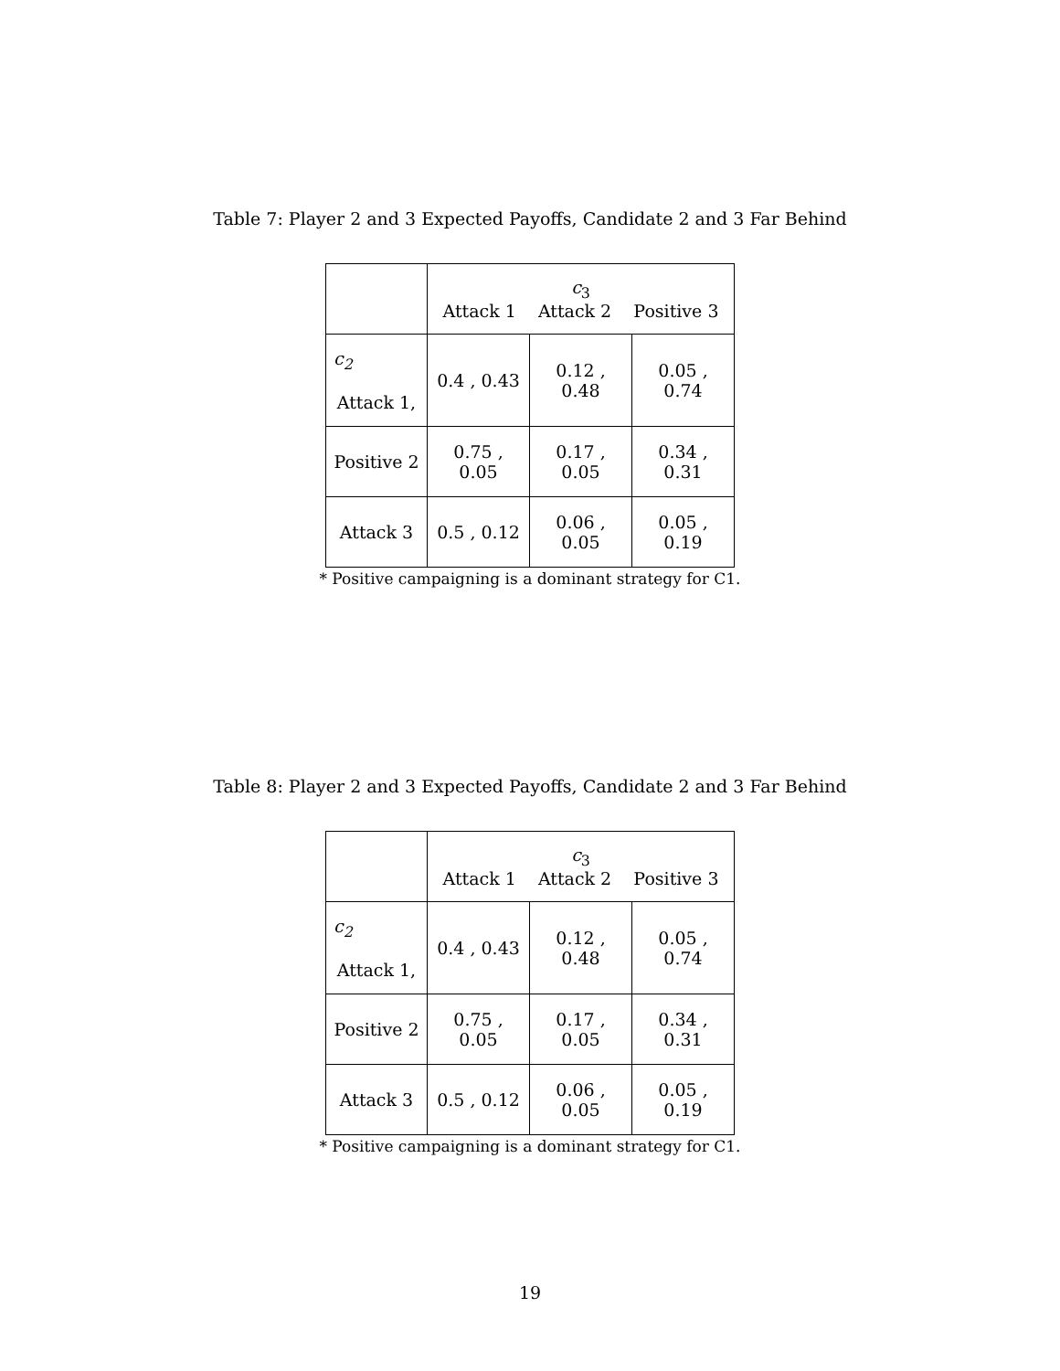Table 7: Player 2 and 3 Expected Payoffs, Candidate 2 and 3 Far Behind
| | c<sub>3</sub> Attack 1 Attack 2 Positive 3 | | |
| c<sub>2</sub> Attack 1, | 0.4 , 0.43 | 0.12 , 0.48 | 0.05 , 0.74 |
| Positive 2 | 0.75 , 0.05 | 0.17 , 0.05 | 0.34 , 0.31 |
| Attack 3 | 0.5 , 0.12 | 0.06 , 0.05 | 0.05 , 0.19 |
* Positive campaigning is a dominant strategy for C1.
Table 8: Player 2 and 3 Expected Payoffs, Candidate 2 and 3 Far Behind
| | c<sub>3</sub> Attack 1 Attack 2 Positive 3 | | |
| c<sub>2</sub> Attack 1, | 0.4 , 0.43 | 0.12 , 0.48 | 0.05 , 0.74 |
| Positive 2 | 0.75 , 0.05 | 0.17 , 0.05 | 0.34 , 0.31 |
| Attack 3 | 0.5 , 0.12 | 0.06 , 0.05 | 0.05 , 0.19 |
* Positive campaigning is a dominant strategy for C1.
19